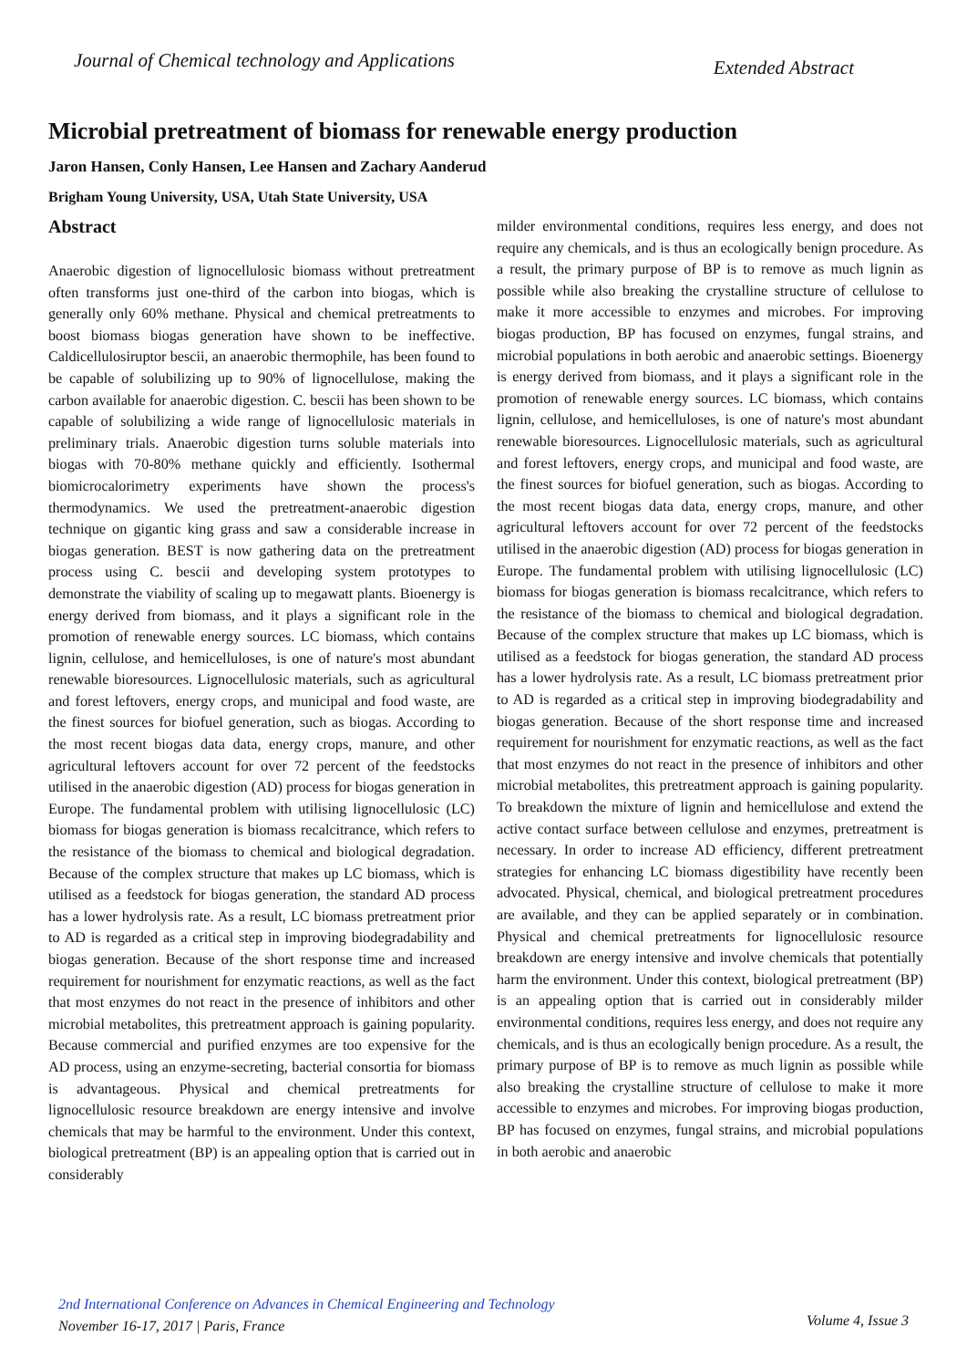Journal of Chemical technology and Applications Extended Abstract
Microbial pretreatment of biomass for renewable energy production
Jaron Hansen, Conly Hansen, Lee Hansen and Zachary Aanderud
Brigham Young University, USA, Utah State University, USA
Abstract
Anaerobic digestion of lignocellulosic biomass without pretreatment often transforms just one-third of the carbon into biogas, which is generally only 60% methane. Physical and chemical pretreatments to boost biomass biogas generation have shown to be ineffective. Caldicellulosiruptor bescii, an anaerobic thermophile, has been found to be capable of solubilizing up to 90% of lignocellulose, making the carbon available for anaerobic digestion. C. bescii has been shown to be capable of solubilizing a wide range of lignocellulosic materials in preliminary trials. Anaerobic digestion turns soluble materials into biogas with 70-80% methane quickly and efficiently. Isothermal biomicrocalorimetry experiments have shown the process's thermodynamics. We used the pretreatment-anaerobic digestion technique on gigantic king grass and saw a considerable increase in biogas generation. BEST is now gathering data on the pretreatment process using C. bescii and developing system prototypes to demonstrate the viability of scaling up to megawatt plants. Bioenergy is energy derived from biomass, and it plays a significant role in the promotion of renewable energy sources. LC biomass, which contains lignin, cellulose, and hemicelluloses, is one of nature's most abundant renewable bioresources. Lignocellulosic materials, such as agricultural and forest leftovers, energy crops, and municipal and food waste, are the finest sources for biofuel generation, such as biogas. According to the most recent biogas data data, energy crops, manure, and other agricultural leftovers account for over 72 percent of the feedstocks utilised in the anaerobic digestion (AD) process for biogas generation in Europe. The fundamental problem with utilising lignocellulosic (LC) biomass for biogas generation is biomass recalcitrance, which refers to the resistance of the biomass to chemical and biological degradation. Because of the complex structure that makes up LC biomass, which is utilised as a feedstock for biogas generation, the standard AD process has a lower hydrolysis rate. As a result, LC biomass pretreatment prior to AD is regarded as a critical step in improving biodegradability and biogas generation. Because of the short response time and increased requirement for nourishment for enzymatic reactions, as well as the fact that most enzymes do not react in the presence of inhibitors and other microbial metabolites, this pretreatment approach is gaining popularity. Because commercial and purified enzymes are too expensive for the AD process, using an enzyme-secreting, bacterial consortia for biomass is advantageous. Physical and chemical pretreatments for lignocellulosic resource breakdown are energy intensive and involve chemicals that may be harmful to the environment. Under this context, biological pretreatment (BP) is an appealing option that is carried out in considerably
milder environmental conditions, requires less energy, and does not require any chemicals, and is thus an ecologically benign procedure. As a result, the primary purpose of BP is to remove as much lignin as possible while also breaking the crystalline structure of cellulose to make it more accessible to enzymes and microbes. For improving biogas production, BP has focused on enzymes, fungal strains, and microbial populations in both aerobic and anaerobic settings. Bioenergy is energy derived from biomass, and it plays a significant role in the promotion of renewable energy sources. LC biomass, which contains lignin, cellulose, and hemicelluloses, is one of nature's most abundant renewable bioresources. Lignocellulosic materials, such as agricultural and forest leftovers, energy crops, and municipal and food waste, are the finest sources for biofuel generation, such as biogas. According to the most recent biogas data data, energy crops, manure, and other agricultural leftovers account for over 72 percent of the feedstocks utilised in the anaerobic digestion (AD) process for biogas generation in Europe. The fundamental problem with utilising lignocellulosic (LC) biomass for biogas generation is biomass recalcitrance, which refers to the resistance of the biomass to chemical and biological degradation. Because of the complex structure that makes up LC biomass, which is utilised as a feedstock for biogas generation, the standard AD process has a lower hydrolysis rate. As a result, LC biomass pretreatment prior to AD is regarded as a critical step in improving biodegradability and biogas generation. Because of the short response time and increased requirement for nourishment for enzymatic reactions, as well as the fact that most enzymes do not react in the presence of inhibitors and other microbial metabolites, this pretreatment approach is gaining popularity. To breakdown the mixture of lignin and hemicellulose and extend the active contact surface between cellulose and enzymes, pretreatment is necessary. In order to increase AD efficiency, different pretreatment strategies for enhancing LC biomass digestibility have recently been advocated. Physical, chemical, and biological pretreatment procedures are available, and they can be applied separately or in combination. Physical and chemical pretreatments for lignocellulosic resource breakdown are energy intensive and involve chemicals that potentially harm the environment. Under this context, biological pretreatment (BP) is an appealing option that is carried out in considerably milder environmental conditions, requires less energy, and does not require any chemicals, and is thus an ecologically benign procedure. As a result, the primary purpose of BP is to remove as much lignin as possible while also breaking the crystalline structure of cellulose to make it more accessible to enzymes and microbes. For improving biogas production, BP has focused on enzymes, fungal strains, and microbial populations in both aerobic and anaerobic
2nd International Conference on Advances in Chemical Engineering and Technology
November 16-17, 2017 | Paris, France
Volume 4, Issue 3